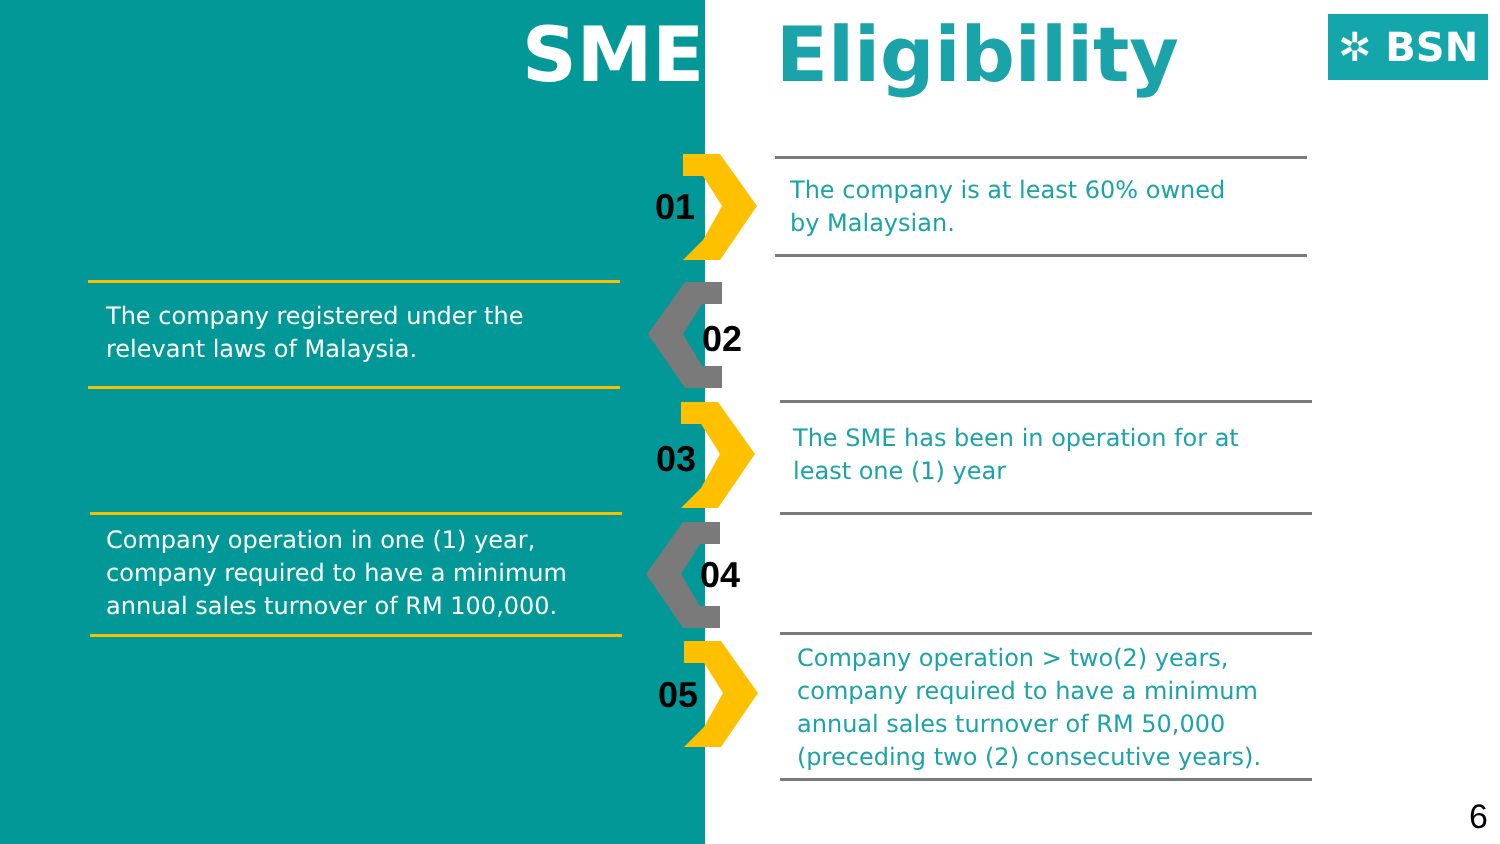SMEs Eligibility ✲ BSN
01
The company is at least 60% owned
by Malaysian.
The company registered under the
relevant laws of Malaysia.
02
03
The SME has been in operation for at
least one (1) year
Company operation in one (1) year,
company required to have a minimum
annual sales turnover of RM 100,000.
04
05
Company operation > two(2) years,
company required to have a minimum
annual sales turnover of RM 50,000
(preceding two (2) consecutive years).
6